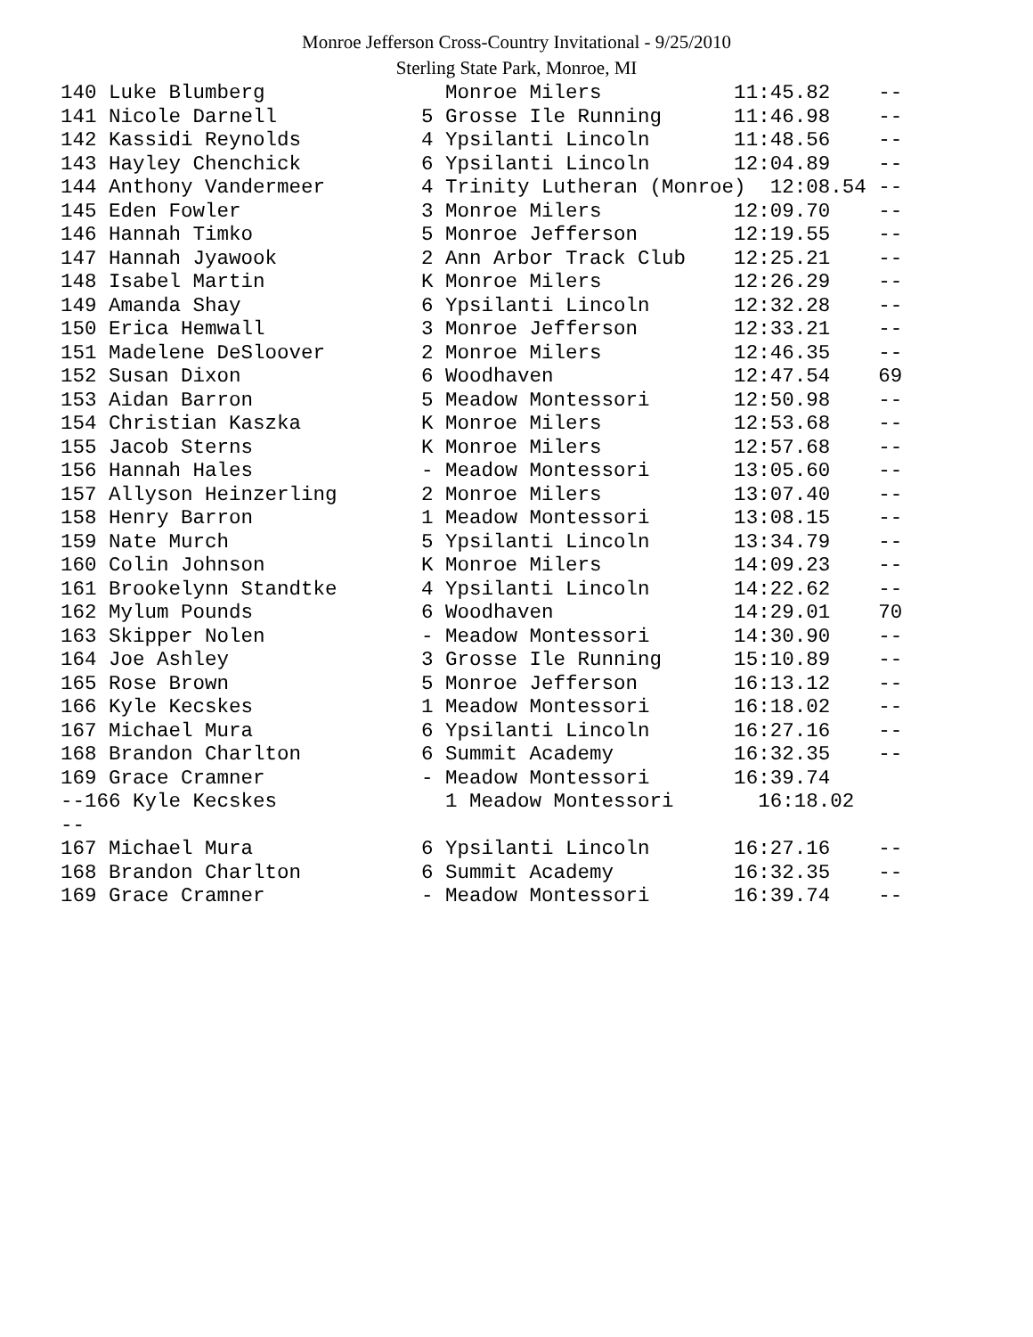Monroe Jefferson Cross-Country Invitational - 9/25/2010
Sterling State Park, Monroe, MI
140 Luke Blumberg               Monroe Milers           11:45.82    --
141 Nicole Darnell            5 Grosse Ile Running      11:46.98    --
142 Kassidi Reynolds          4 Ypsilanti Lincoln       11:48.56    --
143 Hayley Chenchick          6 Ypsilanti Lincoln       12:04.89    --
144 Anthony Vandermeer        4 Trinity Lutheran (Monroe)  12:08.54 --
145 Eden Fowler               3 Monroe Milers           12:09.70    --
146 Hannah Timko              5 Monroe Jefferson        12:19.55    --
147 Hannah Jyawook            2 Ann Arbor Track Club    12:25.21    --
148 Isabel Martin             K Monroe Milers           12:26.29    --
149 Amanda Shay               6 Ypsilanti Lincoln       12:32.28    --
150 Erica Hemwall             3 Monroe Jefferson        12:33.21    --
151 Madelene DeSloover        2 Monroe Milers           12:46.35    --
152 Susan Dixon               6 Woodhaven               12:47.54    69
153 Aidan Barron              5 Meadow Montessori       12:50.98    --
154 Christian Kaszka          K Monroe Milers           12:53.68    --
155 Jacob Sterns              K Monroe Milers           12:57.68    --
156 Hannah Hales              - Meadow Montessori       13:05.60    --
157 Allyson Heinzerling       2 Monroe Milers           13:07.40    --
158 Henry Barron              1 Meadow Montessori       13:08.15    --
159 Nate Murch                5 Ypsilanti Lincoln       13:34.79    --
160 Colin Johnson             K Monroe Milers           14:09.23    --
161 Brookelynn Standtke       4 Ypsilanti Lincoln       14:22.62    --
162 Mylum Pounds              6 Woodhaven               14:29.01    70
163 Skipper Nolen             - Meadow Montessori       14:30.90    --
164 Joe Ashley                3 Grosse Ile Running      15:10.89    --
165 Rose Brown                5 Monroe Jefferson        16:13.12    --
166 Kyle Kecskes              1 Meadow Montessori       16:18.02    --
167 Michael Mura              6 Ypsilanti Lincoln       16:27.16    --
168 Brandon Charlton          6 Summit Academy          16:32.35    --
169 Grace Cramner             - Meadow Montessori       16:39.74
--166 Kyle Kecskes              1 Meadow Montessori       16:18.02
--
167 Michael Mura              6 Ypsilanti Lincoln       16:27.16    --
168 Brandon Charlton          6 Summit Academy          16:32.35    --
169 Grace Cramner             - Meadow Montessori       16:39.74    --